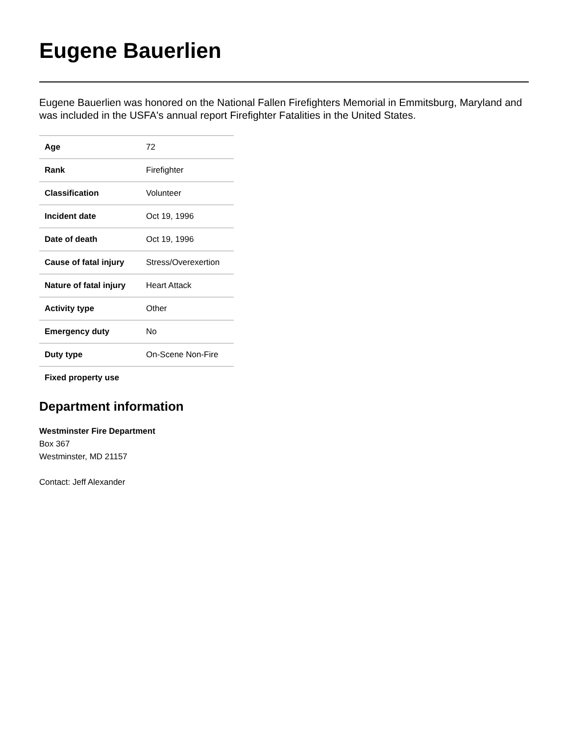Eugene Bauerlien
Eugene Bauerlien was honored on the National Fallen Firefighters Memorial in Emmitsburg, Maryland and was included in the USFA's annual report Firefighter Fatalities in the United States.
| Age | 72 |
| Rank | Firefighter |
| Classification | Volunteer |
| Incident date | Oct 19, 1996 |
| Date of death | Oct 19, 1996 |
| Cause of fatal injury | Stress/Overexertion |
| Nature of fatal injury | Heart Attack |
| Activity type | Other |
| Emergency duty | No |
| Duty type | On-Scene Non-Fire |
| Fixed property use | |
Department information
Westminster Fire Department
Box 367
Westminster, MD 21157
Contact: Jeff Alexander